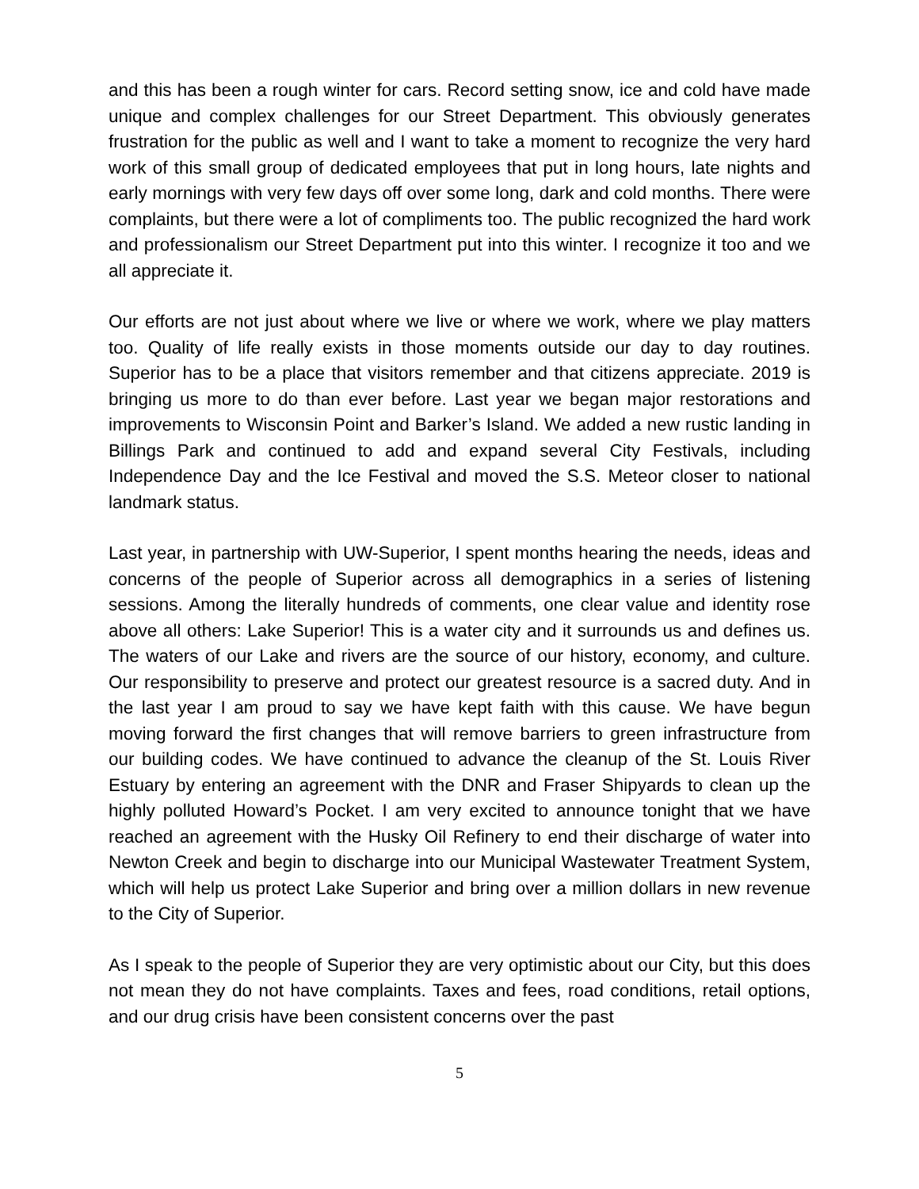and this has been a rough winter for cars. Record setting snow, ice and cold have made unique and complex challenges for our Street Department. This obviously generates frustration for the public as well and I want to take a moment to recognize the very hard work of this small group of dedicated employees that put in long hours, late nights and early mornings with very few days off over some long, dark and cold months. There were complaints, but there were a lot of compliments too. The public recognized the hard work and professionalism our Street Department put into this winter. I recognize it too and we all appreciate it.
Our efforts are not just about where we live or where we work, where we play matters too. Quality of life really exists in those moments outside our day to day routines. Superior has to be a place that visitors remember and that citizens appreciate. 2019 is bringing us more to do than ever before. Last year we began major restorations and improvements to Wisconsin Point and Barker’s Island. We added a new rustic landing in Billings Park and continued to add and expand several City Festivals, including Independence Day and the Ice Festival and moved the S.S. Meteor closer to national landmark status.
Last year, in partnership with UW-Superior, I spent months hearing the needs, ideas and concerns of the people of Superior across all demographics in a series of listening sessions. Among the literally hundreds of comments, one clear value and identity rose above all others: Lake Superior! This is a water city and it surrounds us and defines us. The waters of our Lake and rivers are the source of our history, economy, and culture. Our responsibility to preserve and protect our greatest resource is a sacred duty. And in the last year I am proud to say we have kept faith with this cause. We have begun moving forward the first changes that will remove barriers to green infrastructure from our building codes. We have continued to advance the cleanup of the St. Louis River Estuary by entering an agreement with the DNR and Fraser Shipyards to clean up the highly polluted Howard’s Pocket. I am very excited to announce tonight that we have reached an agreement with the Husky Oil Refinery to end their discharge of water into Newton Creek and begin to discharge into our Municipal Wastewater Treatment System, which will help us protect Lake Superior and bring over a million dollars in new revenue to the City of Superior.
As I speak to the people of Superior they are very optimistic about our City, but this does not mean they do not have complaints. Taxes and fees, road conditions, retail options, and our drug crisis have been consistent concerns over the past
5